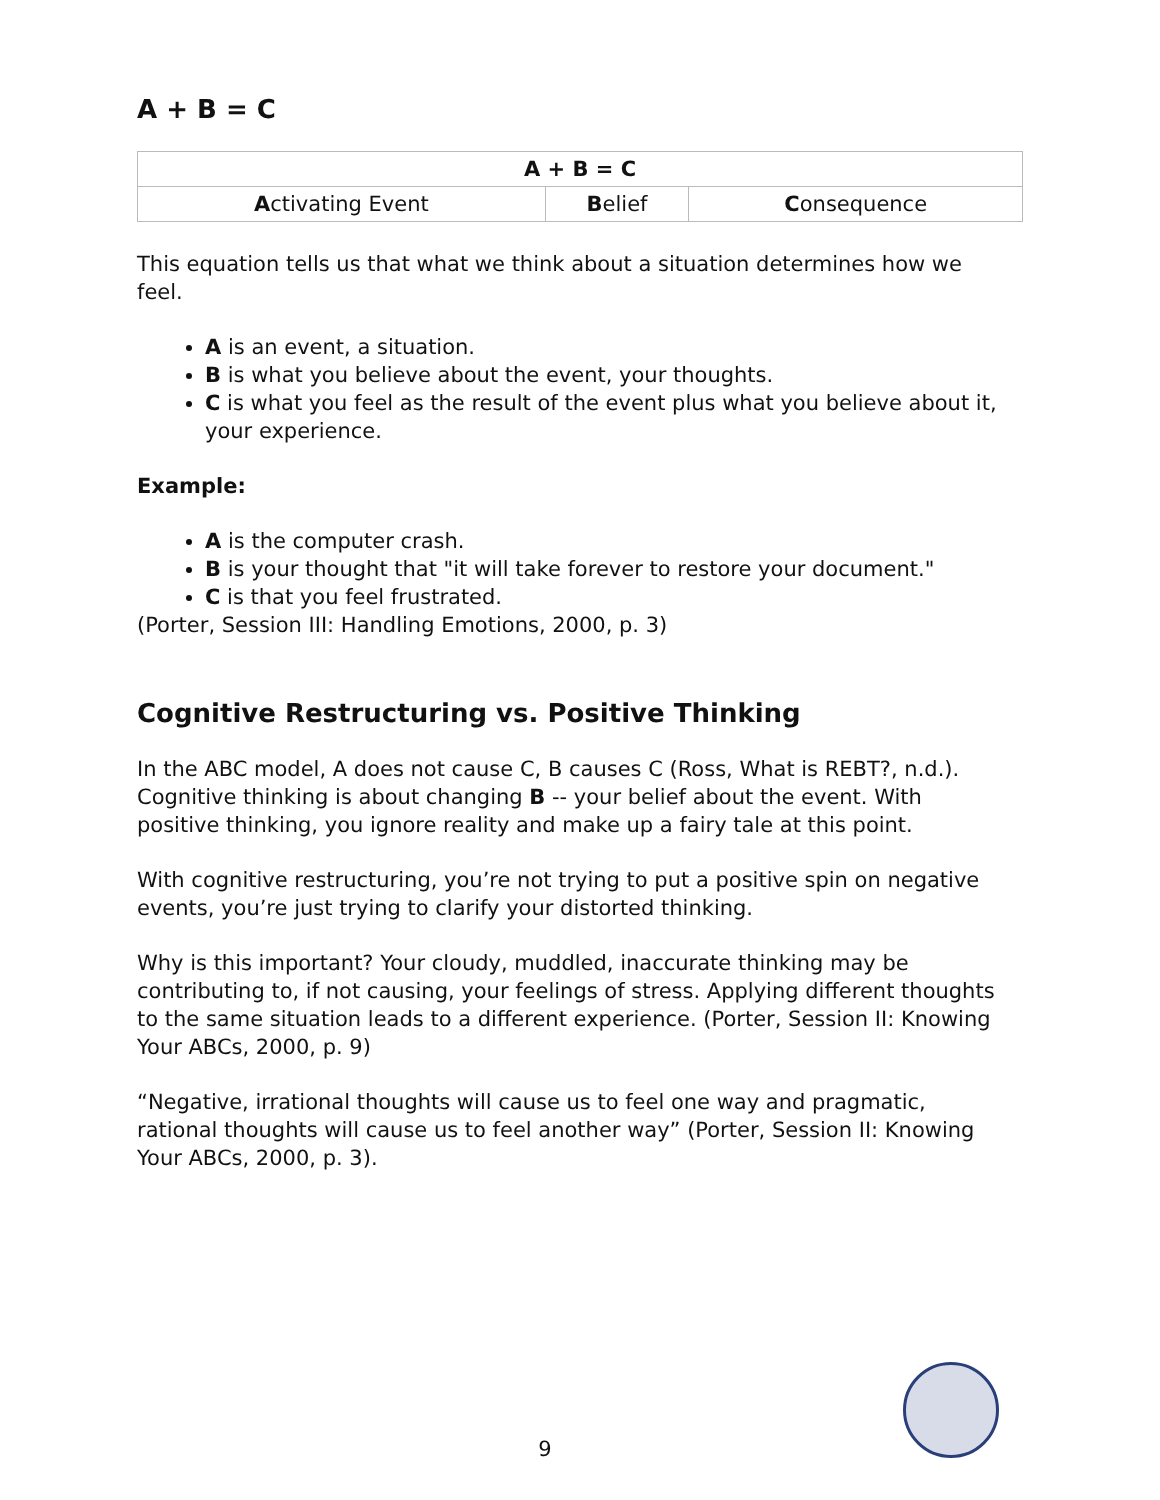A + B = C
| A + B = C | | |
| --- | --- | --- |
| A ctivating Event | B elief | C onsequence |
This equation tells us that what we think about a situation determines how we feel.
A is an event, a situation.
B is what you believe about the event, your thoughts.
C is what you feel as the result of the event plus what you believe about it, your experience.
Example:
A is the computer crash.
B is your thought that "it will take forever to restore your document."
C is that you feel frustrated.
(Porter, Session III: Handling Emotions, 2000, p. 3)
Cognitive Restructuring vs. Positive Thinking
In the ABC model, A does not cause C, B causes C (Ross, What is REBT?, n.d.). Cognitive thinking is about changing B -- your belief about the event. With positive thinking, you ignore reality and make up a fairy tale at this point.
With cognitive restructuring, you’re not trying to put a positive spin on negative events, you’re just trying to clarify your distorted thinking.
Why is this important? Your cloudy, muddled, inaccurate thinking may be contributing to, if not causing, your feelings of stress. Applying different thoughts to the same situation leads to a different experience. (Porter, Session II: Knowing Your ABCs, 2000, p. 9)
“Negative, irrational thoughts will cause us to feel one way and pragmatic, rational thoughts will cause us to feel another way” (Porter, Session II: Knowing Your ABCs, 2000, p. 3).
9